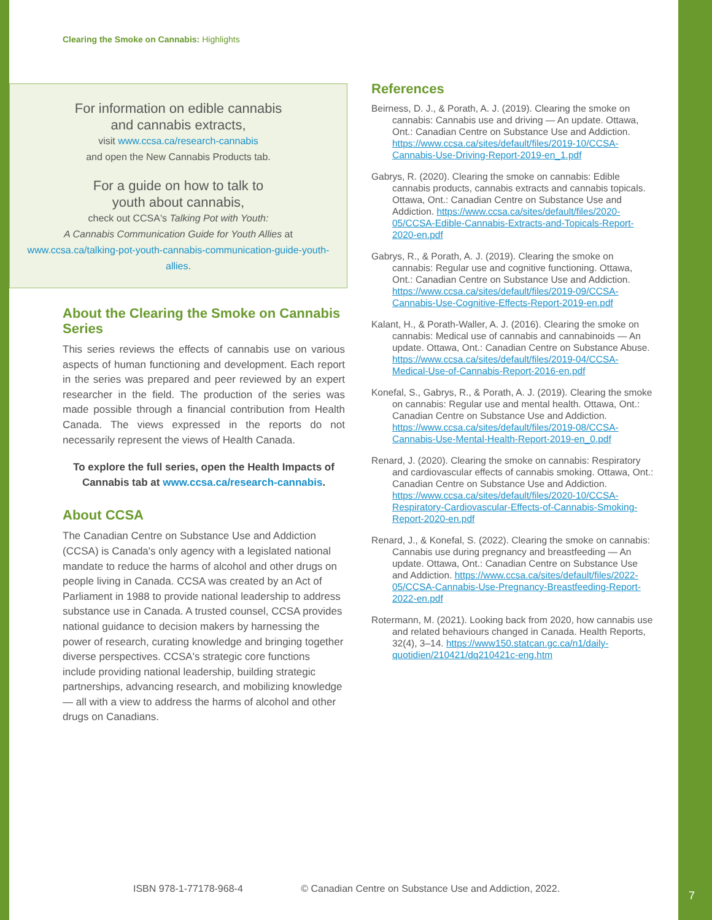Clearing the Smoke on Cannabis: Highlights
For information on edible cannabis
and cannabis extracts,
visit www.ccsa.ca/research-cannabis
and open the New Cannabis Products tab.
For a guide on how to talk to
youth about cannabis,
check out CCSA's Talking Pot with Youth:
A Cannabis Communication Guide for Youth Allies at
www.ccsa.ca/talking-pot-youth-cannabis-communication-guide-youth-allies.
About the Clearing the Smoke on Cannabis Series
This series reviews the effects of cannabis use on various aspects of human functioning and development. Each report in the series was prepared and peer reviewed by an expert researcher in the field. The production of the series was made possible through a financial contribution from Health Canada. The views expressed in the reports do not necessarily represent the views of Health Canada.
To explore the full series, open the Health Impacts of Cannabis tab at www.ccsa.ca/research-cannabis.
About CCSA
The Canadian Centre on Substance Use and Addiction (CCSA) is Canada's only agency with a legislated national mandate to reduce the harms of alcohol and other drugs on people living in Canada. CCSA was created by an Act of Parliament in 1988 to provide national leadership to address substance use in Canada. A trusted counsel, CCSA provides national guidance to decision makers by harnessing the power of research, curating knowledge and bringing together diverse perspectives. CCSA's strategic core functions include providing national leadership, building strategic partnerships, advancing research, and mobilizing knowledge — all with a view to address the harms of alcohol and other drugs on Canadians.
References
Beirness, D. J., & Porath, A. J. (2019). Clearing the smoke on cannabis: Cannabis use and driving — An update. Ottawa, Ont.: Canadian Centre on Substance Use and Addiction. https://www.ccsa.ca/sites/default/files/2019-10/CCSA-Cannabis-Use-Driving-Report-2019-en_1.pdf
Gabrys, R. (2020). Clearing the smoke on cannabis: Edible cannabis products, cannabis extracts and cannabis topicals. Ottawa, Ont.: Canadian Centre on Substance Use and Addiction. https://www.ccsa.ca/sites/default/files/2020-05/CCSA-Edible-Cannabis-Extracts-and-Topicals-Report-2020-en.pdf
Gabrys, R., & Porath, A. J. (2019). Clearing the smoke on cannabis: Regular use and cognitive functioning. Ottawa, Ont.: Canadian Centre on Substance Use and Addiction. https://www.ccsa.ca/sites/default/files/2019-09/CCSA-Cannabis-Use-Cognitive-Effects-Report-2019-en.pdf
Kalant, H., & Porath-Waller, A. J. (2016). Clearing the smoke on cannabis: Medical use of cannabis and cannabinoids — An update. Ottawa, Ont.: Canadian Centre on Substance Abuse. https://www.ccsa.ca/sites/default/files/2019-04/CCSA-Medical-Use-of-Cannabis-Report-2016-en.pdf
Konefal, S., Gabrys, R., & Porath, A. J. (2019). Clearing the smoke on cannabis: Regular use and mental health. Ottawa, Ont.: Canadian Centre on Substance Use and Addiction. https://www.ccsa.ca/sites/default/files/2019-08/CCSA-Cannabis-Use-Mental-Health-Report-2019-en_0.pdf
Renard, J. (2020). Clearing the smoke on cannabis: Respiratory and cardiovascular effects of cannabis smoking. Ottawa, Ont.: Canadian Centre on Substance Use and Addiction. https://www.ccsa.ca/sites/default/files/2020-10/CCSA-Respiratory-Cardiovascular-Effects-of-Cannabis-Smoking-Report-2020-en.pdf
Renard, J., & Konefal, S. (2022). Clearing the smoke on cannabis: Cannabis use during pregnancy and breastfeeding — An update. Ottawa, Ont.: Canadian Centre on Substance Use and Addiction. https://www.ccsa.ca/sites/default/files/2022-05/CCSA-Cannabis-Use-Pregnancy-Breastfeeding-Report-2022-en.pdf
Rotermann, M. (2021). Looking back from 2020, how cannabis use and related behaviours changed in Canada. Health Reports, 32(4), 3–14. https://www150.statcan.gc.ca/n1/daily-quotidien/210421/dq210421c-eng.htm
ISBN 978-1-77178-968-4 © Canadian Centre on Substance Use and Addiction, 2022.
7